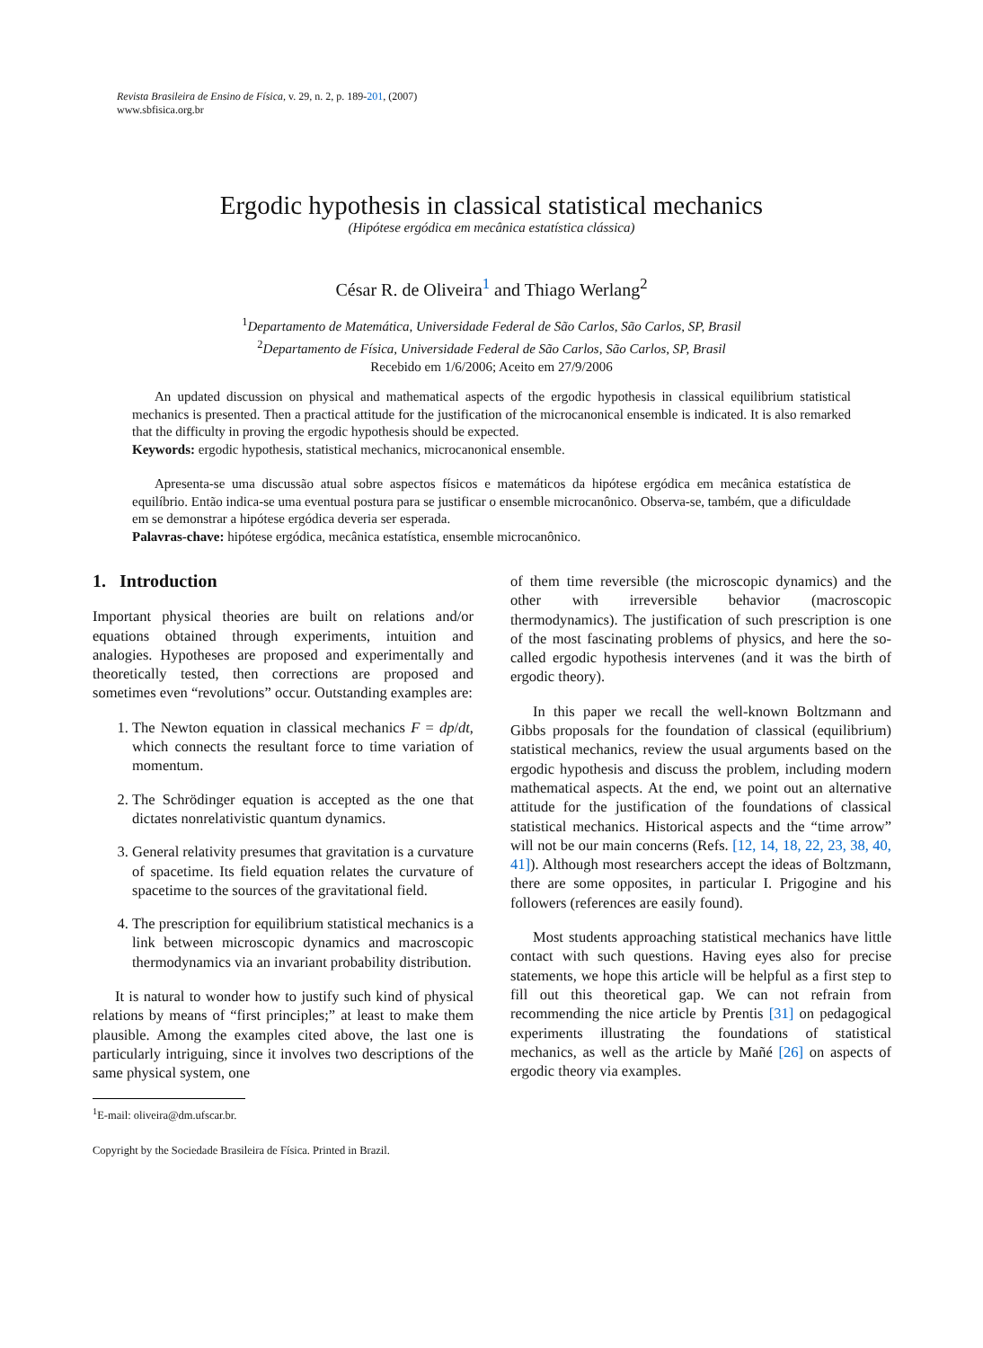Revista Brasileira de Ensino de Física, v. 29, n. 2, p. 189-201, (2007)
www.sbfisica.org.br
Ergodic hypothesis in classical statistical mechanics
(Hipótese ergódica em mecânica estatística clássica)
César R. de Oliveira<sup>1</sup> and Thiago Werlang<sup>2</sup>
<sup>1</sup> Departamento de Matemática, Universidade Federal de São Carlos, São Carlos, SP, Brasil
<sup>2</sup> Departamento de Física, Universidade Federal de São Carlos, São Carlos, SP, Brasil
Recebido em 1/6/2006; Aceito em 27/9/2006
An updated discussion on physical and mathematical aspects of the ergodic hypothesis in classical equilibrium statistical mechanics is presented. Then a practical attitude for the justification of the microcanonical ensemble is indicated. It is also remarked that the difficulty in proving the ergodic hypothesis should be expected.
Keywords: ergodic hypothesis, statistical mechanics, microcanonical ensemble.
Apresenta-se uma discussão atual sobre aspectos físicos e matemáticos da hipótese ergódica em mecânica estatística de equilíbrio. Então indica-se uma eventual postura para se justificar o ensemble microcanônico. Observa-se, também, que a dificuldade em se demonstrar a hipótese ergódica deveria ser esperada.
Palavras-chave: hipótese ergódica, mecânica estatística, ensemble microcanônico.
1. Introduction
Important physical theories are built on relations and/or equations obtained through experiments, intuition and analogies. Hypotheses are proposed and experimentally and theoretically tested, then corrections are proposed and sometimes even “revolutions” occur. Outstanding examples are:
1. The Newton equation in classical mechanics F = dp/dt, which connects the resultant force to time variation of momentum.
2. The Schrödinger equation is accepted as the one that dictates nonrelativistic quantum dynamics.
3. General relativity presumes that gravitation is a curvature of spacetime. Its field equation relates the curvature of spacetime to the sources of the gravitational field.
4. The prescription for equilibrium statistical mechanics is a link between microscopic dynamics and macroscopic thermodynamics via an invariant probability distribution.
It is natural to wonder how to justify such kind of physical relations by means of “first principles;” at least to make them plausible. Among the examples cited above, the last one is particularly intriguing, since it involves two descriptions of the same physical system, one
<sup>1</sup> E-mail: oliveira@dm.ufscar.br.
Copyright by the Sociedade Brasileira de Física. Printed in Brazil.
of them time reversible (the microscopic dynamics) and the other with irreversible behavior (macroscopic thermodynamics). The justification of such prescription is one of the most fascinating problems of physics, and here the so-called ergodic hypothesis intervenes (and it was the birth of ergodic theory).
In this paper we recall the well-known Boltzmann and Gibbs proposals for the foundation of classical (equilibrium) statistical mechanics, review the usual arguments based on the ergodic hypothesis and discuss the problem, including modern mathematical aspects. At the end, we point out an alternative attitude for the justification of the foundations of classical statistical mechanics. Historical aspects and the “time arrow” will not be our main concerns (Refs. [12, 14, 18, 22, 23, 38, 40, 41]). Although most researchers accept the ideas of Boltzmann, there are some opposites, in particular I. Prigogine and his followers (references are easily found).
Most students approaching statistical mechanics have little contact with such questions. Having eyes also for precise statements, we hope this article will be helpful as a first step to fill out this theoretical gap. We can not refrain from recommending the nice article by Prentis [31] on pedagogical experiments illustrating the foundations of statistical mechanics, as well as the article by Mañé [26] on aspects of ergodic theory via examples.